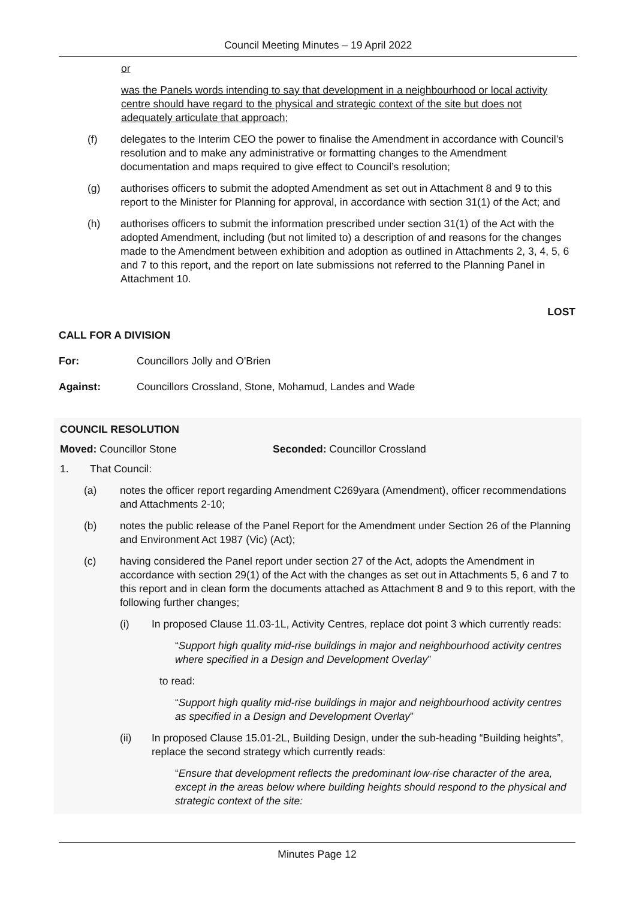Council Meeting Minutes – 19 April 2022
or
was the Panels words intending to say that development in a neighbourhood or local activity centre should have regard to the physical and strategic context of the site but does not adequately articulate that approach;
(f) delegates to the Interim CEO the power to finalise the Amendment in accordance with Council’s resolution and to make any administrative or formatting changes to the Amendment documentation and maps required to give effect to Council’s resolution;
(g) authorises officers to submit the adopted Amendment as set out in Attachment 8 and 9 to this report to the Minister for Planning for approval, in accordance with section 31(1) of the Act; and
(h) authorises officers to submit the information prescribed under section 31(1) of the Act with the adopted Amendment, including (but not limited to) a description of and reasons for the changes made to the Amendment between exhibition and adoption as outlined in Attachments 2, 3, 4, 5, 6 and 7 to this report, and the report on late submissions not referred to the Planning Panel in Attachment 10.
LOST
CALL FOR A DIVISION
For: Councillors Jolly and O'Brien
Against: Councillors Crossland, Stone, Mohamud, Landes and Wade
COUNCIL RESOLUTION
Moved: Councillor Stone Seconded: Councillor Crossland
1. That Council:
(a) notes the officer report regarding Amendment C269yara (Amendment), officer recommendations and Attachments 2-10;
(b) notes the public release of the Panel Report for the Amendment under Section 26 of the Planning and Environment Act 1987 (Vic) (Act);
(c) having considered the Panel report under section 27 of the Act, adopts the Amendment in accordance with section 29(1) of the Act with the changes as set out in Attachments 5, 6 and 7 to this report and in clean form the documents attached as Attachment 8 and 9 to this report, with the following further changes;
(i) In proposed Clause 11.03-1L, Activity Centres, replace dot point 3 which currently reads:
“Support high quality mid-rise buildings in major and neighbourhood activity centres where specified in a Design and Development Overlay”
to read:
“Support high quality mid-rise buildings in major and neighbourhood activity centres as specified in a Design and Development Overlay”
(ii) In proposed Clause 15.01-2L, Building Design, under the sub-heading “Building heights”, replace the second strategy which currently reads:
“Ensure that development reflects the predominant low-rise character of the area, except in the areas below where building heights should respond to the physical and strategic context of the site:
Minutes Page 12